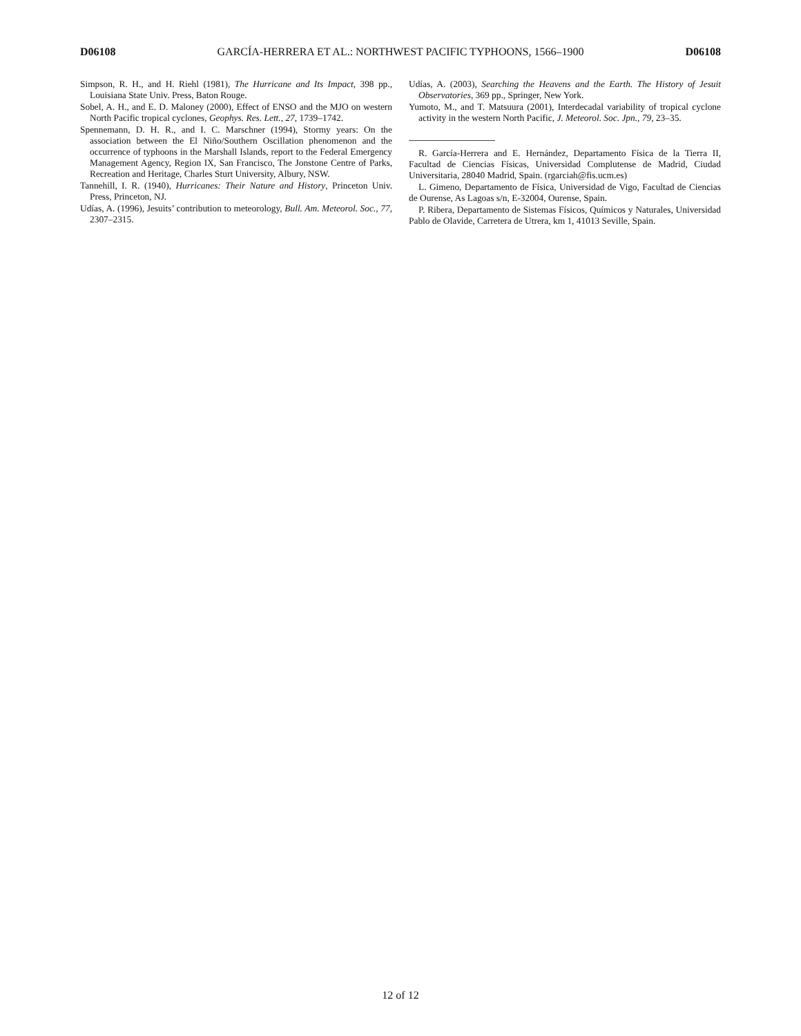D06108 GARCÍA-HERRERA ET AL.: NORTHWEST PACIFIC TYPHOONS, 1566–1900 D06108
Simpson, R. H., and H. Riehl (1981), The Hurricane and Its Impact, 398 pp., Louisiana State Univ. Press, Baton Rouge.
Sobel, A. H., and E. D. Maloney (2000), Effect of ENSO and the MJO on western North Pacific tropical cyclones, Geophys. Res. Lett., 27, 1739–1742.
Spennemann, D. H. R., and I. C. Marschner (1994), Stormy years: On the association between the El Niño/Southern Oscillation phenomenon and the occurrence of typhoons in the Marshall Islands, report to the Federal Emergency Management Agency, Region IX, San Francisco, The Jonstone Centre of Parks, Recreation and Heritage, Charles Sturt University, Albury, NSW.
Tannehill, I. R. (1940), Hurricanes: Their Nature and History, Princeton Univ. Press, Princeton, NJ.
Udías, A. (1996), Jesuits’ contribution to meteorology, Bull. Am. Meteorol. Soc., 77, 2307–2315.
Udías, A. (2003), Searching the Heavens and the Earth. The History of Jesuit Observatories, 369 pp., Springer, New York.
Yumoto, M., and T. Matsuura (2001), Interdecadal variability of tropical cyclone activity in the western North Pacific, J. Meteorol. Soc. Jpn., 79, 23–35.
R. García-Herrera and E. Hernández, Departamento Física de la Tierra II, Facultad de Ciencias Físicas, Universidad Complutense de Madrid, Ciudad Universitaria, 28040 Madrid, Spain. (rgarciah@fis.ucm.es)
L. Gimeno, Departamento de Física, Universidad de Vigo, Facultad de Ciencias de Ourense, As Lagoas s/n, E-32004, Ourense, Spain.
P. Ribera, Departamento de Sistemas Físicos, Químicos y Naturales, Universidad Pablo de Olavide, Carretera de Utrera, km 1, 41013 Seville, Spain.
12 of 12